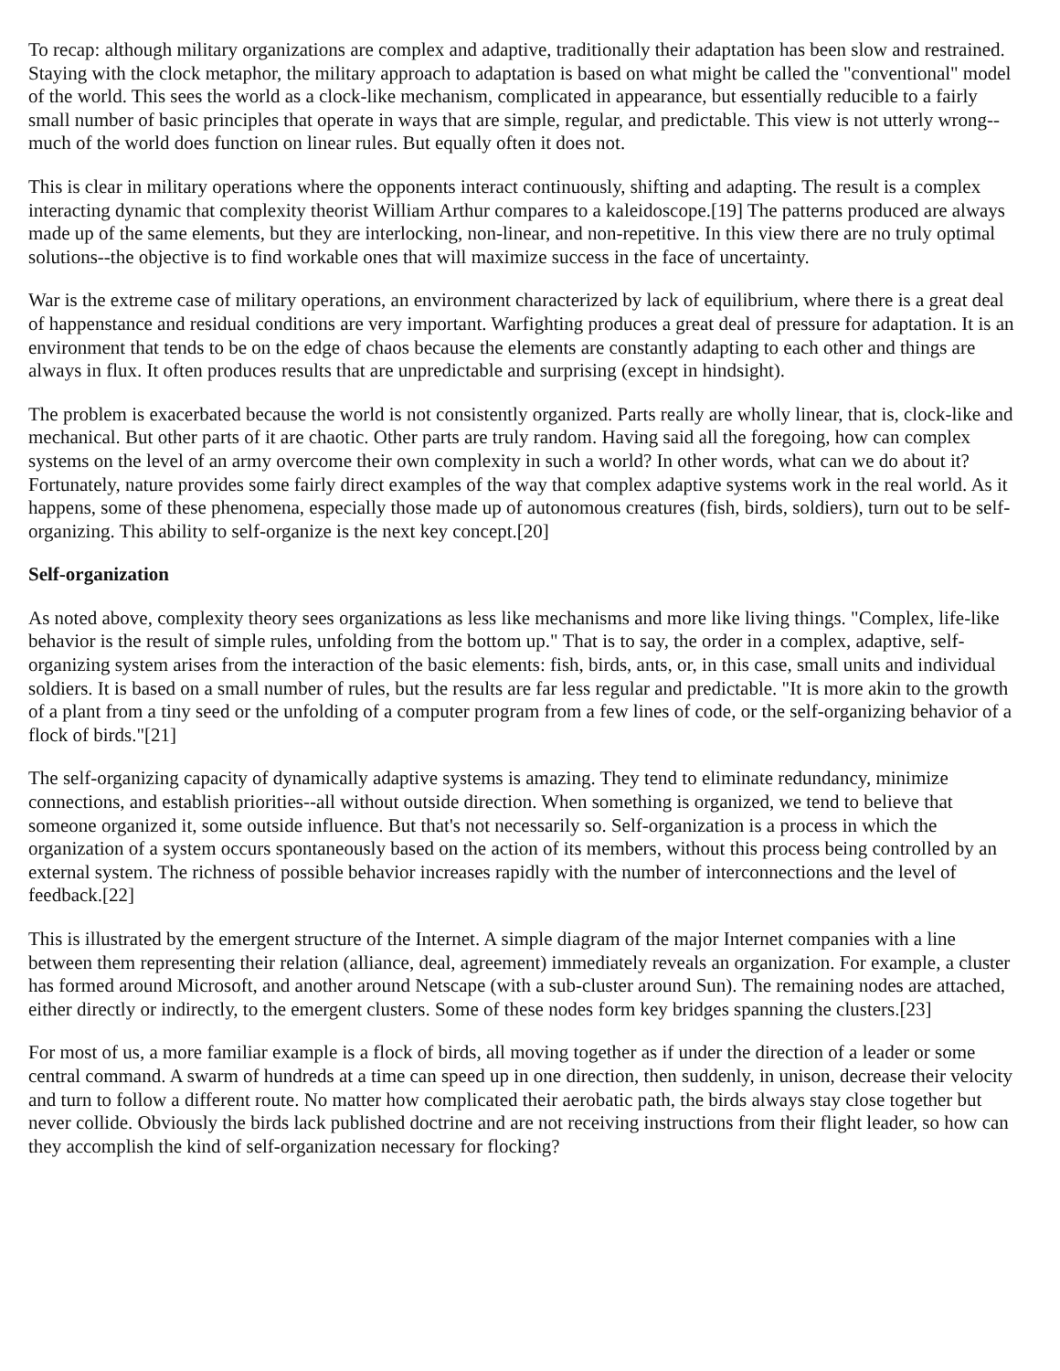To recap: although military organizations are complex and adaptive, traditionally their adaptation has been slow and restrained. Staying with the clock metaphor, the military approach to adaptation is based on what might be called the "conventional" model of the world. This sees the world as a clock-like mechanism, complicated in appearance, but essentially reducible to a fairly small number of basic principles that operate in ways that are simple, regular, and predictable. This view is not utterly wrong--much of the world does function on linear rules. But equally often it does not.
This is clear in military operations where the opponents interact continuously, shifting and adapting. The result is a complex interacting dynamic that complexity theorist William Arthur compares to a kaleidoscope.[19] The patterns produced are always made up of the same elements, but they are interlocking, non-linear, and non-repetitive. In this view there are no truly optimal solutions--the objective is to find workable ones that will maximize success in the face of uncertainty.
War is the extreme case of military operations, an environment characterized by lack of equilibrium, where there is a great deal of happenstance and residual conditions are very important. Warfighting produces a great deal of pressure for adaptation. It is an environment that tends to be on the edge of chaos because the elements are constantly adapting to each other and things are always in flux. It often produces results that are unpredictable and surprising (except in hindsight).
The problem is exacerbated because the world is not consistently organized. Parts really are wholly linear, that is, clock-like and mechanical. But other parts of it are chaotic. Other parts are truly random. Having said all the foregoing, how can complex systems on the level of an army overcome their own complexity in such a world? In other words, what can we do about it? Fortunately, nature provides some fairly direct examples of the way that complex adaptive systems work in the real world. As it happens, some of these phenomena, especially those made up of autonomous creatures (fish, birds, soldiers), turn out to be self-organizing. This ability to self-organize is the next key concept.[20]
Self-organization
As noted above, complexity theory sees organizations as less like mechanisms and more like living things. "Complex, life-like behavior is the result of simple rules, unfolding from the bottom up." That is to say, the order in a complex, adaptive, self-organizing system arises from the interaction of the basic elements: fish, birds, ants, or, in this case, small units and individual soldiers. It is based on a small number of rules, but the results are far less regular and predictable. "It is more akin to the growth of a plant from a tiny seed or the unfolding of a computer program from a few lines of code, or the self-organizing behavior of a flock of birds."[21]
The self-organizing capacity of dynamically adaptive systems is amazing. They tend to eliminate redundancy, minimize connections, and establish priorities--all without outside direction. When something is organized, we tend to believe that someone organized it, some outside influence. But that's not necessarily so. Self-organization is a process in which the organization of a system occurs spontaneously based on the action of its members, without this process being controlled by an external system. The richness of possible behavior increases rapidly with the number of interconnections and the level of feedback.[22]
This is illustrated by the emergent structure of the Internet. A simple diagram of the major Internet companies with a line between them representing their relation (alliance, deal, agreement) immediately reveals an organization. For example, a cluster has formed around Microsoft, and another around Netscape (with a sub-cluster around Sun). The remaining nodes are attached, either directly or indirectly, to the emergent clusters. Some of these nodes form key bridges spanning the clusters.[23]
For most of us, a more familiar example is a flock of birds, all moving together as if under the direction of a leader or some central command. A swarm of hundreds at a time can speed up in one direction, then suddenly, in unison, decrease their velocity and turn to follow a different route. No matter how complicated their aerobatic path, the birds always stay close together but never collide. Obviously the birds lack published doctrine and are not receiving instructions from their flight leader, so how can they accomplish the kind of self-organization necessary for flocking?